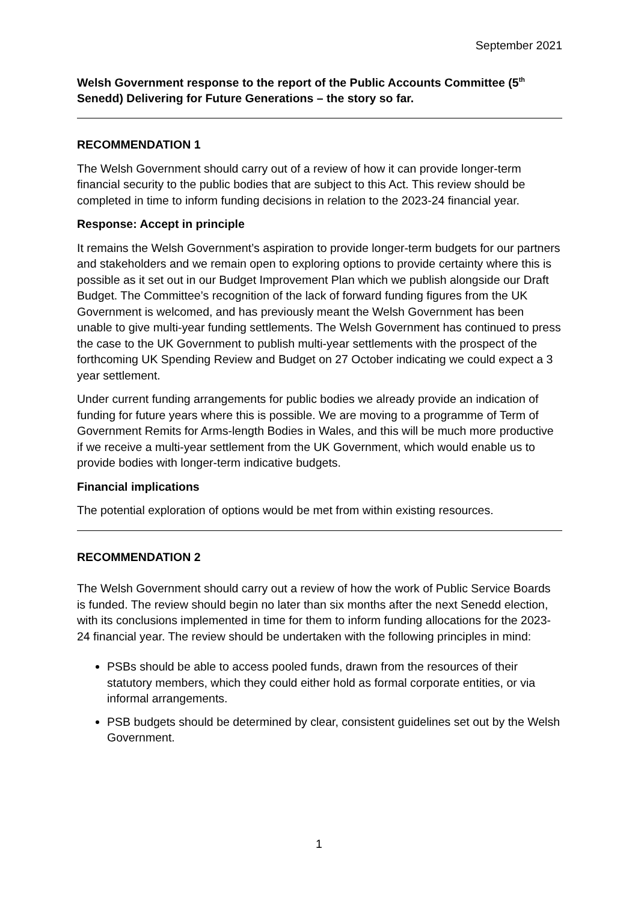September 2021
Welsh Government response to the report of the Public Accounts Committee (5<sup>th</sup> Senedd) Delivering for Future Generations – the story so far.
RECOMMENDATION 1
The Welsh Government should carry out of a review of how it can provide longer-term financial security to the public bodies that are subject to this Act. This review should be completed in time to inform funding decisions in relation to the 2023-24 financial year.
Response: Accept in principle
It remains the Welsh Government’s aspiration to provide longer-term budgets for our partners and stakeholders and we remain open to exploring options to provide certainty where this is possible as it set out in our Budget Improvement Plan which we publish alongside our Draft Budget. The Committee’s recognition of the lack of forward funding figures from the UK Government is welcomed, and has previously meant the Welsh Government has been unable to give multi-year funding settlements. The Welsh Government has continued to press the case to the UK Government to publish multi-year settlements with the prospect of the forthcoming UK Spending Review and Budget on 27 October indicating we could expect a 3 year settlement.
Under current funding arrangements for public bodies we already provide an indication of funding for future years where this is possible. We are moving to a programme of Term of Government Remits for Arms-length Bodies in Wales, and this will be much more productive if we receive a multi-year settlement from the UK Government, which would enable us to provide bodies with longer-term indicative budgets.
Financial implications
The potential exploration of options would be met from within existing resources.
RECOMMENDATION 2
The Welsh Government should carry out a review of how the work of Public Service Boards is funded. The review should begin no later than six months after the next Senedd election, with its conclusions implemented in time for them to inform funding allocations for the 2023-24 financial year. The review should be undertaken with the following principles in mind:
PSBs should be able to access pooled funds, drawn from the resources of their statutory members, which they could either hold as formal corporate entities, or via informal arrangements.
PSB budgets should be determined by clear, consistent guidelines set out by the Welsh Government.
1